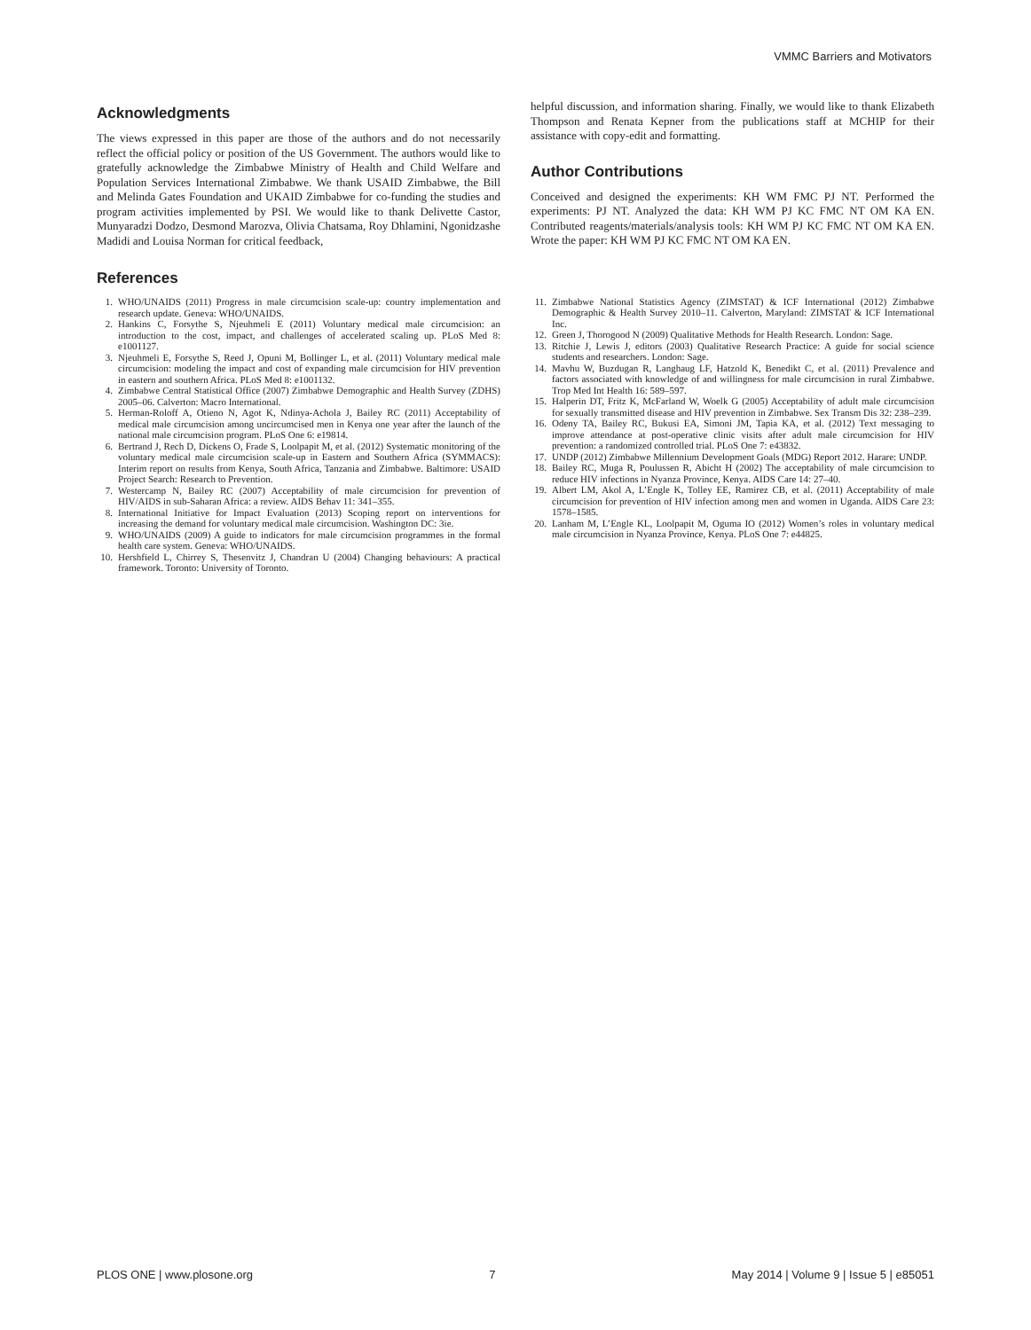VMMC Barriers and Motivators
Acknowledgments
The views expressed in this paper are those of the authors and do not necessarily reflect the official policy or position of the US Government. The authors would like to gratefully acknowledge the Zimbabwe Ministry of Health and Child Welfare and Population Services International Zimbabwe. We thank USAID Zimbabwe, the Bill and Melinda Gates Foundation and UKAID Zimbabwe for co-funding the studies and program activities implemented by PSI. We would like to thank Delivette Castor, Munyaradzi Dodzo, Desmond Marozva, Olivia Chatsama, Roy Dhlamini, Ngonidzashe Madidi and Louisa Norman for critical feedback,
References
1. WHO/UNAIDS (2011) Progress in male circumcision scale-up: country implementation and research update. Geneva: WHO/UNAIDS.
2. Hankins C, Forsythe S, Njeuhmeli E (2011) Voluntary medical male circumcision: an introduction to the cost, impact, and challenges of accelerated scaling up. PLoS Med 8: e1001127.
3. Njeuhmeli E, Forsythe S, Reed J, Opuni M, Bollinger L, et al. (2011) Voluntary medical male circumcision: modeling the impact and cost of expanding male circumcision for HIV prevention in eastern and southern Africa. PLoS Med 8: e1001132.
4. Zimbabwe Central Statistical Office (2007) Zimbabwe Demographic and Health Survey (ZDHS) 2005–06. Calverton: Macro International.
5. Herman-Roloff A, Otieno N, Agot K, Ndinya-Achola J, Bailey RC (2011) Acceptability of medical male circumcision among uncircumcised men in Kenya one year after the launch of the national male circumcision program. PLoS One 6: e19814.
6. Bertrand J, Rech D, Dickens O, Frade S, Loolpapit M, et al. (2012) Systematic monitoring of the voluntary medical male circumcision scale-up in Eastern and Southern Africa (SYMMACS): Interim report on results from Kenya, South Africa, Tanzania and Zimbabwe. Baltimore: USAID Project Search: Research to Prevention.
7. Westercamp N, Bailey RC (2007) Acceptability of male circumcision for prevention of HIV/AIDS in sub-Saharan Africa: a review. AIDS Behav 11: 341–355.
8. International Initiative for Impact Evaluation (2013) Scoping report on interventions for increasing the demand for voluntary medical male circumcision. Washington DC: 3ie.
9. WHO/UNAIDS (2009) A guide to indicators for male circumcision programmes in the formal health care system. Geneva: WHO/UNAIDS.
10. Hershfield L, Chirrey S, Thesenvitz J, Chandran U (2004) Changing behaviours: A practical framework. Toronto: University of Toronto.
helpful discussion, and information sharing. Finally, we would like to thank Elizabeth Thompson and Renata Kepner from the publications staff at MCHIP for their assistance with copy-edit and formatting.
Author Contributions
Conceived and designed the experiments: KH WM FMC PJ NT. Performed the experiments: PJ NT. Analyzed the data: KH WM PJ KC FMC NT OM KA EN. Contributed reagents/materials/analysis tools: KH WM PJ KC FMC NT OM KA EN. Wrote the paper: KH WM PJ KC FMC NT OM KA EN.
11. Zimbabwe National Statistics Agency (ZIMSTAT) & ICF International (2012) Zimbabwe Demographic & Health Survey 2010–11. Calverton, Maryland: ZIMSTAT & ICF International Inc.
12. Green J, Thorogood N (2009) Qualitative Methods for Health Research. London: Sage.
13. Ritchie J, Lewis J, editors (2003) Qualitative Research Practice: A guide for social science students and researchers. London: Sage.
14. Mavhu W, Buzdugan R, Langhaug LF, Hatzold K, Benedikt C, et al. (2011) Prevalence and factors associated with knowledge of and willingness for male circumcision in rural Zimbabwe. Trop Med Int Health 16: 589–597.
15. Halperin DT, Fritz K, McFarland W, Woelk G (2005) Acceptability of adult male circumcision for sexually transmitted disease and HIV prevention in Zimbabwe. Sex Transm Dis 32: 238–239.
16. Odeny TA, Bailey RC, Bukusi EA, Simoni JM, Tapia KA, et al. (2012) Text messaging to improve attendance at post-operative clinic visits after adult male circumcision for HIV prevention: a randomized controlled trial. PLoS One 7: e43832.
17. UNDP (2012) Zimbabwe Millennium Development Goals (MDG) Report 2012. Harare: UNDP.
18. Bailey RC, Muga R, Poulussen R, Abicht H (2002) The acceptability of male circumcision to reduce HIV infections in Nyanza Province, Kenya. AIDS Care 14: 27–40.
19. Albert LM, Akol A, L’Engle K, Tolley EE, Ramirez CB, et al. (2011) Acceptability of male circumcision for prevention of HIV infection among men and women in Uganda. AIDS Care 23: 1578–1585.
20. Lanham M, L’Engle KL, Loolpapit M, Oguma IO (2012) Women’s roles in voluntary medical male circumcision in Nyanza Province, Kenya. PLoS One 7: e44825.
PLOS ONE | www.plosone.org 7 May 2014 | Volume 9 | Issue 5 | e85051